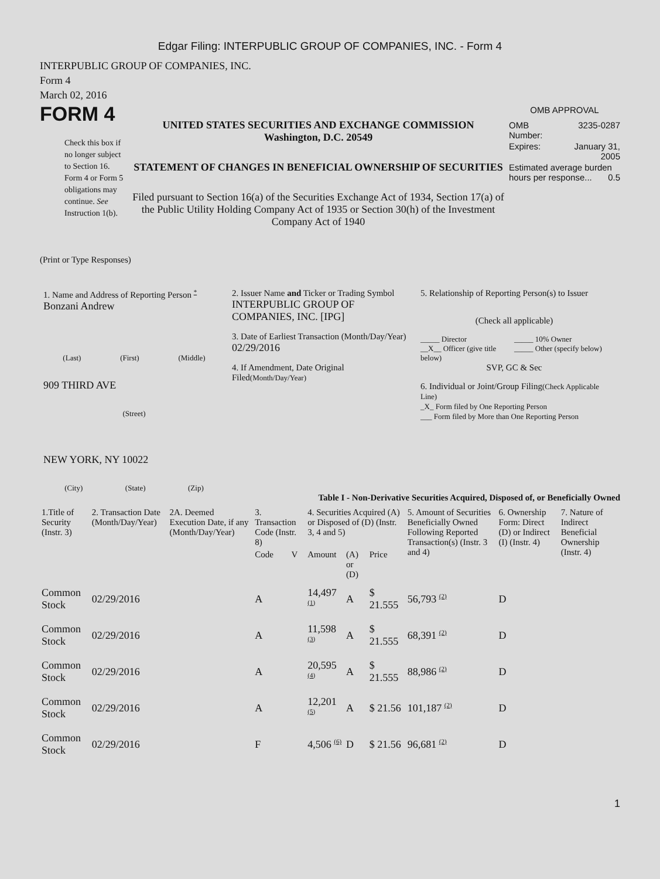Edgar Filing: INTERPUBLIC GROUP OF COMPANIES, INC. - Form 4
INTERPUBLIC GROUP OF COMPANIES, INC.
Form 4
March 02, 2016
FORM 4
Check this box if no longer subject to Section 16. Form 4 or Form 5 obligations may continue. See Instruction 1(b).
UNITED STATES SECURITIES AND EXCHANGE COMMISSION
Washington, D.C. 20549
STATEMENT OF CHANGES IN BENEFICIAL OWNERSHIP OF SECURITIES
Filed pursuant to Section 16(a) of the Securities Exchange Act of 1934, Section 17(a) of the Public Utility Holding Company Act of 1935 or Section 30(h) of the Investment Company Act of 1940
OMB APPROVAL
| OMB Number: | 3235-0287 |
| Expires: | January 31, 2005 |
| Estimated average burden hours per response... 0.5 | |
(Print or Type Responses)
1. Name and Address of Reporting Person <sup>*</sup>
Bonzani Andrew
(Last) (First) (Middle)
909 THIRD AVE
(Street)
NEW YORK, NY 10022
(City) (State) (Zip)
2. Issuer Name and Ticker or Trading Symbol
INTERPUBLIC GROUP OF COMPANIES, INC. [IPG]
3. Date of Earliest Transaction (Month/Day/Year)
02/29/2016
4. If Amendment, Date Original Filed(Month/Day/Year)
5. Relationship of Reporting Person(s) to Issuer
(Check all applicable)
_____ Director
__X__ Officer (give title below)
_____ 10% Owner
_____ Other (specify below)
SVP, GC & Sec
6. Individual or Joint/Group Filing(Check Applicable Line)
_X_ Form filed by One Reporting Person
___ Form filed by More than One Reporting Person
Table I - Non-Derivative Securities Acquired, Disposed of, or Beneficially Owned
| 1.Title of Security (Instr. 3) | 2. Transaction Date (Month/Day/Year) | 2A. Deemed Execution Date, if any (Month/Day/Year) | 3. Transaction Code (Instr. 8) | | 4. Securities Acquired (A) or Disposed of (D) (Instr. 3, 4 and 5) | | | 5. Amount of Securities Beneficially Owned Following Reported Transaction(s) (Instr. 3 and 4) | 6. Ownership Form: Direct (D) or Indirect (I) (Instr. 4) | 7. Nature of Indirect Beneficial Ownership (Instr. 4) |
| --- | --- | --- | --- | --- | --- | --- | --- | --- | --- | --- |
| | | | Code | V | Amount | (A) or (D) | Price | | | |
| Common Stock | 02/29/2016 | | A | | 14,497 <sup>(1)</sup> | A | $ 21.555 | 56,793 <sup>(2)</sup> | D | |
| Common Stock | 02/29/2016 | | A | | 11,598 <sup>(3)</sup> | A | $ 21.555 | 68,391 <sup>(2)</sup> | D | |
| Common Stock | 02/29/2016 | | A | | 20,595 <sup>(4)</sup> | A | $ 21.555 | 88,986 <sup>(2)</sup> | D | |
| Common Stock | 02/29/2016 | | A | | 12,201 <sup>(5)</sup> | A | $ 21.56 | 101,187 <sup>(2)</sup> | D | |
| Common Stock | 02/29/2016 | | F | | 4,506 <sup>(6)</sup> | D | $ 21.56 | 96,681 <sup>(2)</sup> | D | |
1